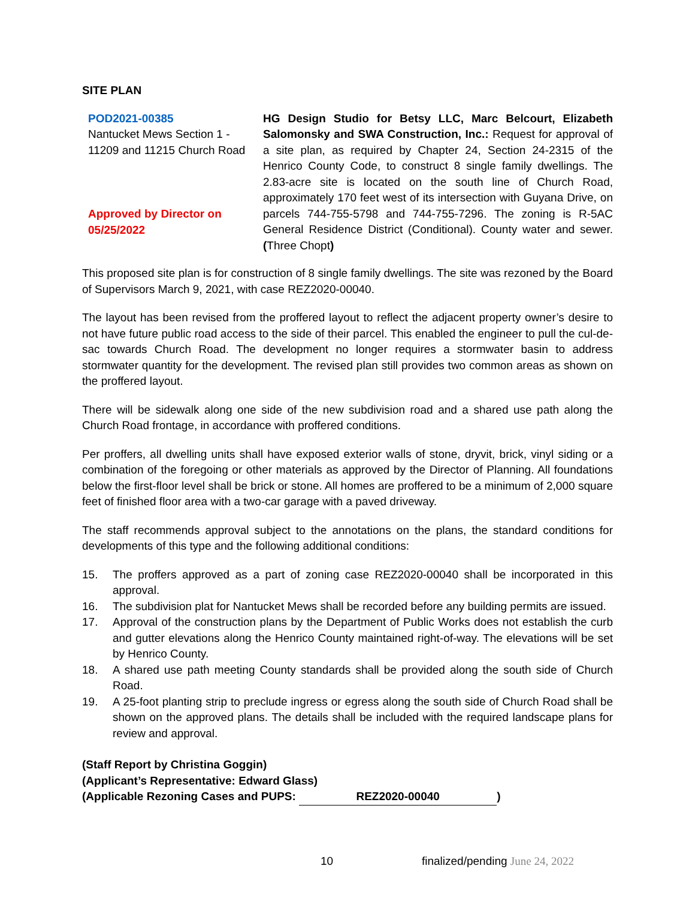SITE PLAN
POD2021-00385
Nantucket Mews Section 1 - 11209 and 11215 Church Road
Approved by Director on 05/25/2022
HG Design Studio for Betsy LLC, Marc Belcourt, Elizabeth Salomonsky and SWA Construction, Inc.: Request for approval of a site plan, as required by Chapter 24, Section 24-2315 of the Henrico County Code, to construct 8 single family dwellings. The 2.83-acre site is located on the south line of Church Road, approximately 170 feet west of its intersection with Guyana Drive, on parcels 744-755-5798 and 744-755-7296. The zoning is R-5AC General Residence District (Conditional). County water and sewer. (Three Chopt)
This proposed site plan is for construction of 8 single family dwellings. The site was rezoned by the Board of Supervisors March 9, 2021, with case REZ2020-00040.
The layout has been revised from the proffered layout to reflect the adjacent property owner’s desire to not have future public road access to the side of their parcel. This enabled the engineer to pull the cul-de-sac towards Church Road. The development no longer requires a stormwater basin to address stormwater quantity for the development. The revised plan still provides two common areas as shown on the proffered layout.
There will be sidewalk along one side of the new subdivision road and a shared use path along the Church Road frontage, in accordance with proffered conditions.
Per proffers, all dwelling units shall have exposed exterior walls of stone, dryvit, brick, vinyl siding or a combination of the foregoing or other materials as approved by the Director of Planning. All foundations below the first-floor level shall be brick or stone. All homes are proffered to be a minimum of 2,000 square feet of finished floor area with a two-car garage with a paved driveway.
The staff recommends approval subject to the annotations on the plans, the standard conditions for developments of this type and the following additional conditions:
15. The proffers approved as a part of zoning case REZ2020-00040 shall be incorporated in this approval.
16. The subdivision plat for Nantucket Mews shall be recorded before any building permits are issued.
17. Approval of the construction plans by the Department of Public Works does not establish the curb and gutter elevations along the Henrico County maintained right-of-way. The elevations will be set by Henrico County.
18. A shared use path meeting County standards shall be provided along the south side of Church Road.
19. A 25-foot planting strip to preclude ingress or egress along the south side of Church Road shall be shown on the approved plans. The details shall be included with the required landscape plans for review and approval.
(Staff Report by Christina Goggin)
(Applicant’s Representative: Edward Glass)
(Applicable Rezoning Cases and PUPS: REZ2020-00040)
10 finalized/pending June 24, 2022